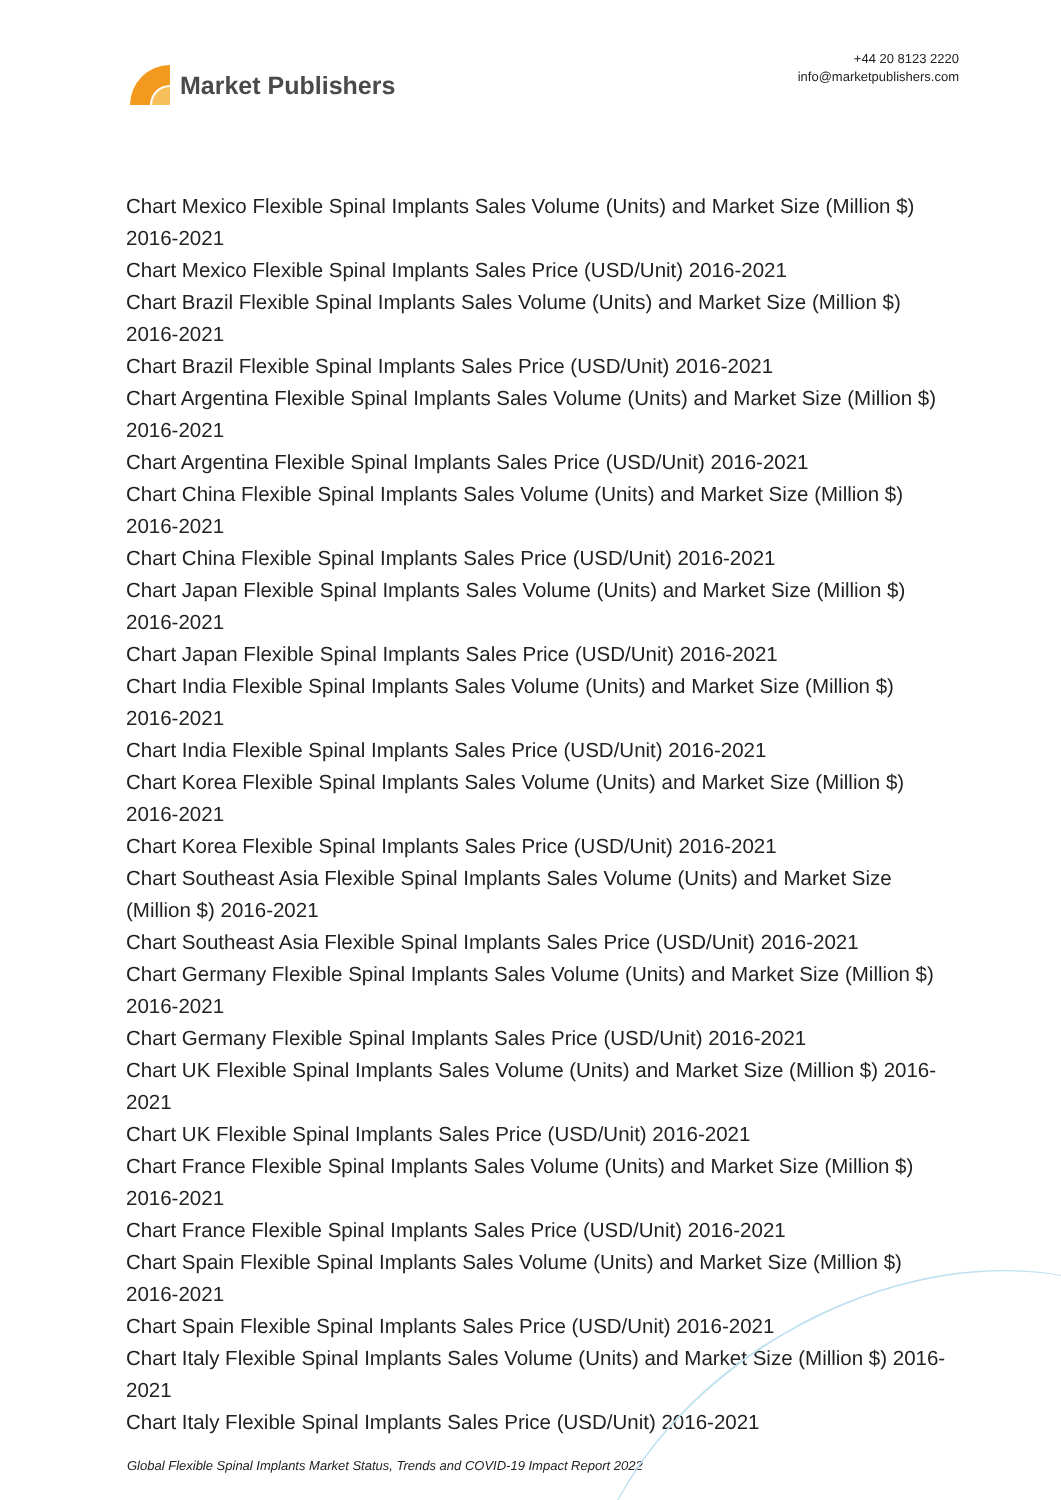Market Publishers
+44 20 8123 2220
info@marketpublishers.com
Chart Mexico Flexible Spinal Implants Sales Volume (Units) and Market Size (Million $) 2016-2021
Chart Mexico Flexible Spinal Implants Sales Price (USD/Unit) 2016-2021
Chart Brazil Flexible Spinal Implants Sales Volume (Units) and Market Size (Million $) 2016-2021
Chart Brazil Flexible Spinal Implants Sales Price (USD/Unit) 2016-2021
Chart Argentina Flexible Spinal Implants Sales Volume (Units) and Market Size (Million $) 2016-2021
Chart Argentina Flexible Spinal Implants Sales Price (USD/Unit) 2016-2021
Chart China Flexible Spinal Implants Sales Volume (Units) and Market Size (Million $) 2016-2021
Chart China Flexible Spinal Implants Sales Price (USD/Unit) 2016-2021
Chart Japan Flexible Spinal Implants Sales Volume (Units) and Market Size (Million $) 2016-2021
Chart Japan Flexible Spinal Implants Sales Price (USD/Unit) 2016-2021
Chart India Flexible Spinal Implants Sales Volume (Units) and Market Size (Million $) 2016-2021
Chart India Flexible Spinal Implants Sales Price (USD/Unit) 2016-2021
Chart Korea Flexible Spinal Implants Sales Volume (Units) and Market Size (Million $) 2016-2021
Chart Korea Flexible Spinal Implants Sales Price (USD/Unit) 2016-2021
Chart Southeast Asia Flexible Spinal Implants Sales Volume (Units) and Market Size (Million $) 2016-2021
Chart Southeast Asia Flexible Spinal Implants Sales Price (USD/Unit) 2016-2021
Chart Germany Flexible Spinal Implants Sales Volume (Units) and Market Size (Million $) 2016-2021
Chart Germany Flexible Spinal Implants Sales Price (USD/Unit) 2016-2021
Chart UK Flexible Spinal Implants Sales Volume (Units) and Market Size (Million $) 2016-2021
Chart UK Flexible Spinal Implants Sales Price (USD/Unit) 2016-2021
Chart France Flexible Spinal Implants Sales Volume (Units) and Market Size (Million $) 2016-2021
Chart France Flexible Spinal Implants Sales Price (USD/Unit) 2016-2021
Chart Spain Flexible Spinal Implants Sales Volume (Units) and Market Size (Million $) 2016-2021
Chart Spain Flexible Spinal Implants Sales Price (USD/Unit) 2016-2021
Chart Italy Flexible Spinal Implants Sales Volume (Units) and Market Size (Million $) 2016-2021
Chart Italy Flexible Spinal Implants Sales Price (USD/Unit) 2016-2021
Global Flexible Spinal Implants Market Status, Trends and COVID-19 Impact Report 2022